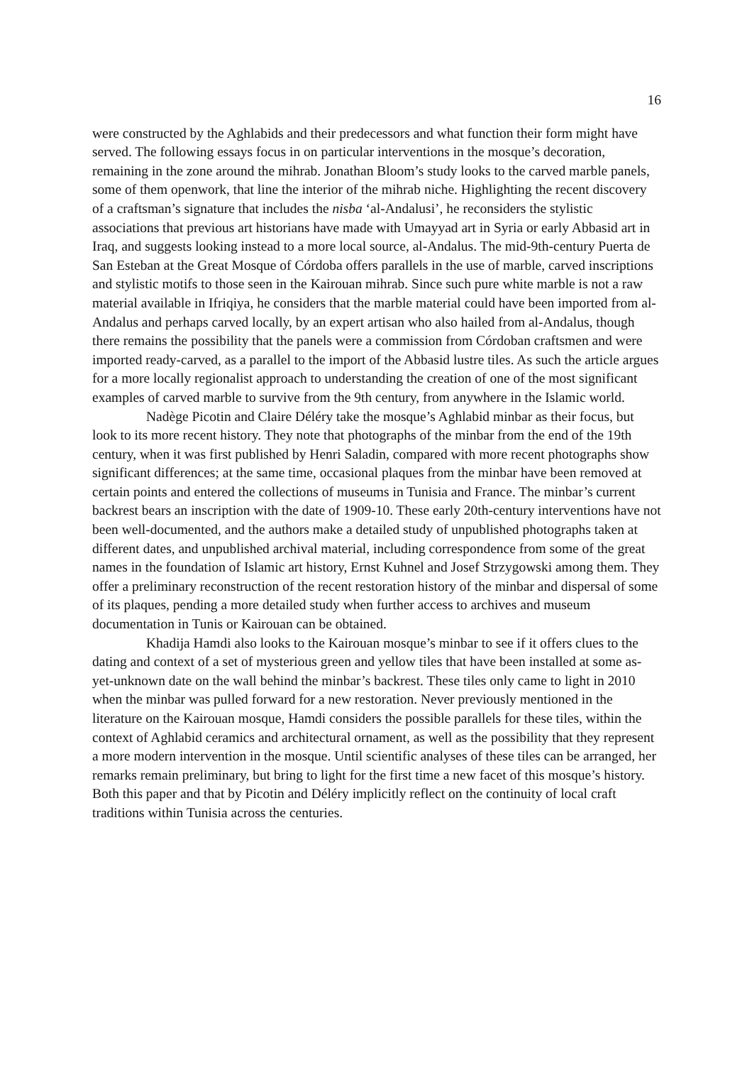16
were constructed by the Aghlabids and their predecessors and what function their form might have served. The following essays focus in on particular interventions in the mosque’s decoration, remaining in the zone around the mihrab. Jonathan Bloom’s study looks to the carved marble panels, some of them openwork, that line the interior of the mihrab niche. Highlighting the recent discovery of a craftsman’s signature that includes the nisba ‘al-Andalusi’, he reconsiders the stylistic associations that previous art historians have made with Umayyad art in Syria or early Abbasid art in Iraq, and suggests looking instead to a more local source, al-Andalus. The mid-9th-century Puerta de San Esteban at the Great Mosque of Córdoba offers parallels in the use of marble, carved inscriptions and stylistic motifs to those seen in the Kairouan mihrab. Since such pure white marble is not a raw material available in Ifriqiya, he considers that the marble material could have been imported from al-Andalus and perhaps carved locally, by an expert artisan who also hailed from al-Andalus, though there remains the possibility that the panels were a commission from Córdoban craftsmen and were imported ready-carved, as a parallel to the import of the Abbasid lustre tiles. As such the article argues for a more locally regionalist approach to understanding the creation of one of the most significant examples of carved marble to survive from the 9th century, from anywhere in the Islamic world.
Nadège Picotin and Claire Déléry take the mosque’s Aghlabid minbar as their focus, but look to its more recent history. They note that photographs of the minbar from the end of the 19th century, when it was first published by Henri Saladin, compared with more recent photographs show significant differences; at the same time, occasional plaques from the minbar have been removed at certain points and entered the collections of museums in Tunisia and France. The minbar’s current backrest bears an inscription with the date of 1909-10. These early 20th-century interventions have not been well-documented, and the authors make a detailed study of unpublished photographs taken at different dates, and unpublished archival material, including correspondence from some of the great names in the foundation of Islamic art history, Ernst Kuhnel and Josef Strzygowski among them. They offer a preliminary reconstruction of the recent restoration history of the minbar and dispersal of some of its plaques, pending a more detailed study when further access to archives and museum documentation in Tunis or Kairouan can be obtained.
Khadija Hamdi also looks to the Kairouan mosque’s minbar to see if it offers clues to the dating and context of a set of mysterious green and yellow tiles that have been installed at some as-yet-unknown date on the wall behind the minbar’s backrest. These tiles only came to light in 2010 when the minbar was pulled forward for a new restoration. Never previously mentioned in the literature on the Kairouan mosque, Hamdi considers the possible parallels for these tiles, within the context of Aghlabid ceramics and architectural ornament, as well as the possibility that they represent a more modern intervention in the mosque. Until scientific analyses of these tiles can be arranged, her remarks remain preliminary, but bring to light for the first time a new facet of this mosque’s history. Both this paper and that by Picotin and Déléry implicitly reflect on the continuity of local craft traditions within Tunisia across the centuries.